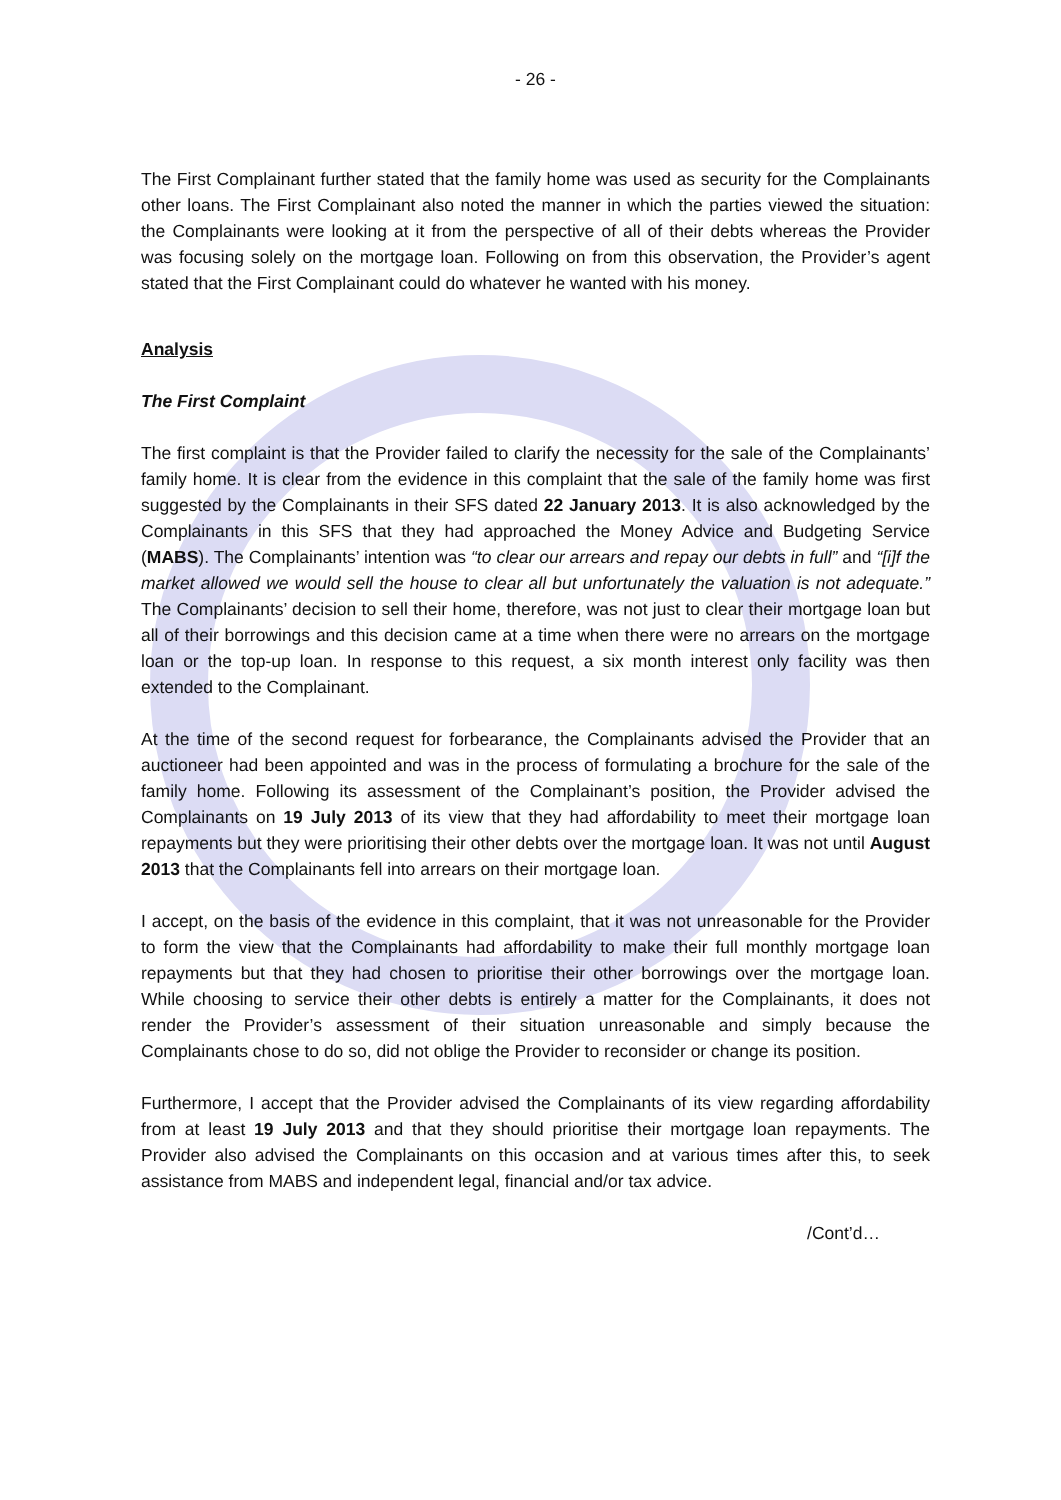- 26 -
The First Complainant further stated that the family home was used as security for the Complainants other loans. The First Complainant also noted the manner in which the parties viewed the situation: the Complainants were looking at it from the perspective of all of their debts whereas the Provider was focusing solely on the mortgage loan. Following on from this observation, the Provider’s agent stated that the First Complainant could do whatever he wanted with his money.
Analysis
The First Complaint
The first complaint is that the Provider failed to clarify the necessity for the sale of the Complainants’ family home. It is clear from the evidence in this complaint that the sale of the family home was first suggested by the Complainants in their SFS dated 22 January 2013. It is also acknowledged by the Complainants in this SFS that they had approached the Money Advice and Budgeting Service (MABS). The Complainants’ intention was “to clear our arrears and repay our debts in full” and “[i]f the market allowed we would sell the house to clear all but unfortunately the valuation is not adequate.” The Complainants’ decision to sell their home, therefore, was not just to clear their mortgage loan but all of their borrowings and this decision came at a time when there were no arrears on the mortgage loan or the top-up loan. In response to this request, a six month interest only facility was then extended to the Complainant.
At the time of the second request for forbearance, the Complainants advised the Provider that an auctioneer had been appointed and was in the process of formulating a brochure for the sale of the family home. Following its assessment of the Complainant’s position, the Provider advised the Complainants on 19 July 2013 of its view that they had affordability to meet their mortgage loan repayments but they were prioritising their other debts over the mortgage loan. It was not until August 2013 that the Complainants fell into arrears on their mortgage loan.
I accept, on the basis of the evidence in this complaint, that it was not unreasonable for the Provider to form the view that the Complainants had affordability to make their full monthly mortgage loan repayments but that they had chosen to prioritise their other borrowings over the mortgage loan. While choosing to service their other debts is entirely a matter for the Complainants, it does not render the Provider’s assessment of their situation unreasonable and simply because the Complainants chose to do so, did not oblige the Provider to reconsider or change its position.
Furthermore, I accept that the Provider advised the Complainants of its view regarding affordability from at least 19 July 2013 and that they should prioritise their mortgage loan repayments. The Provider also advised the Complainants on this occasion and at various times after this, to seek assistance from MABS and independent legal, financial and/or tax advice.
/Cont’d…